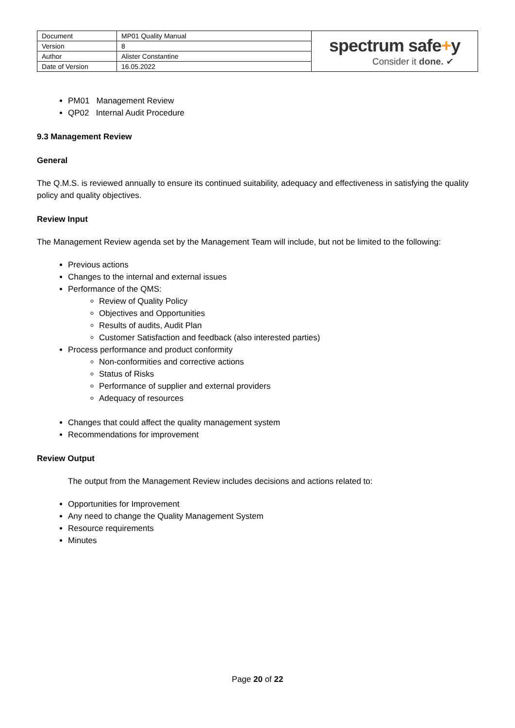| Document | MP01 Quality Manual | spectrum safe + y Consider it done. ✔ |
| Version | 8 | |
| Author | Alister Constantine | |
| Date of Version | 16.05.2022 | |
PM01 Management Review
QP02 Internal Audit Procedure
9.3 Management Review
General
The Q.M.S. is reviewed annually to ensure its continued suitability, adequacy and effectiveness in satisfying the quality policy and quality objectives.
Review Input
The Management Review agenda set by the Management Team will include, but not be limited to the following:
Previous actions
Changes to the internal and external issues
Performance of the QMS:
Review of Quality Policy
Objectives and Opportunities
Results of audits, Audit Plan
Customer Satisfaction and feedback (also interested parties)
Process performance and product conformity
Non-conformities and corrective actions
Status of Risks
Performance of supplier and external providers
Adequacy of resources
Changes that could affect the quality management system
Recommendations for improvement
Review Output
The output from the Management Review includes decisions and actions related to:
Opportunities for Improvement
Any need to change the Quality Management System
Resource requirements
Minutes
Page 20 of 22